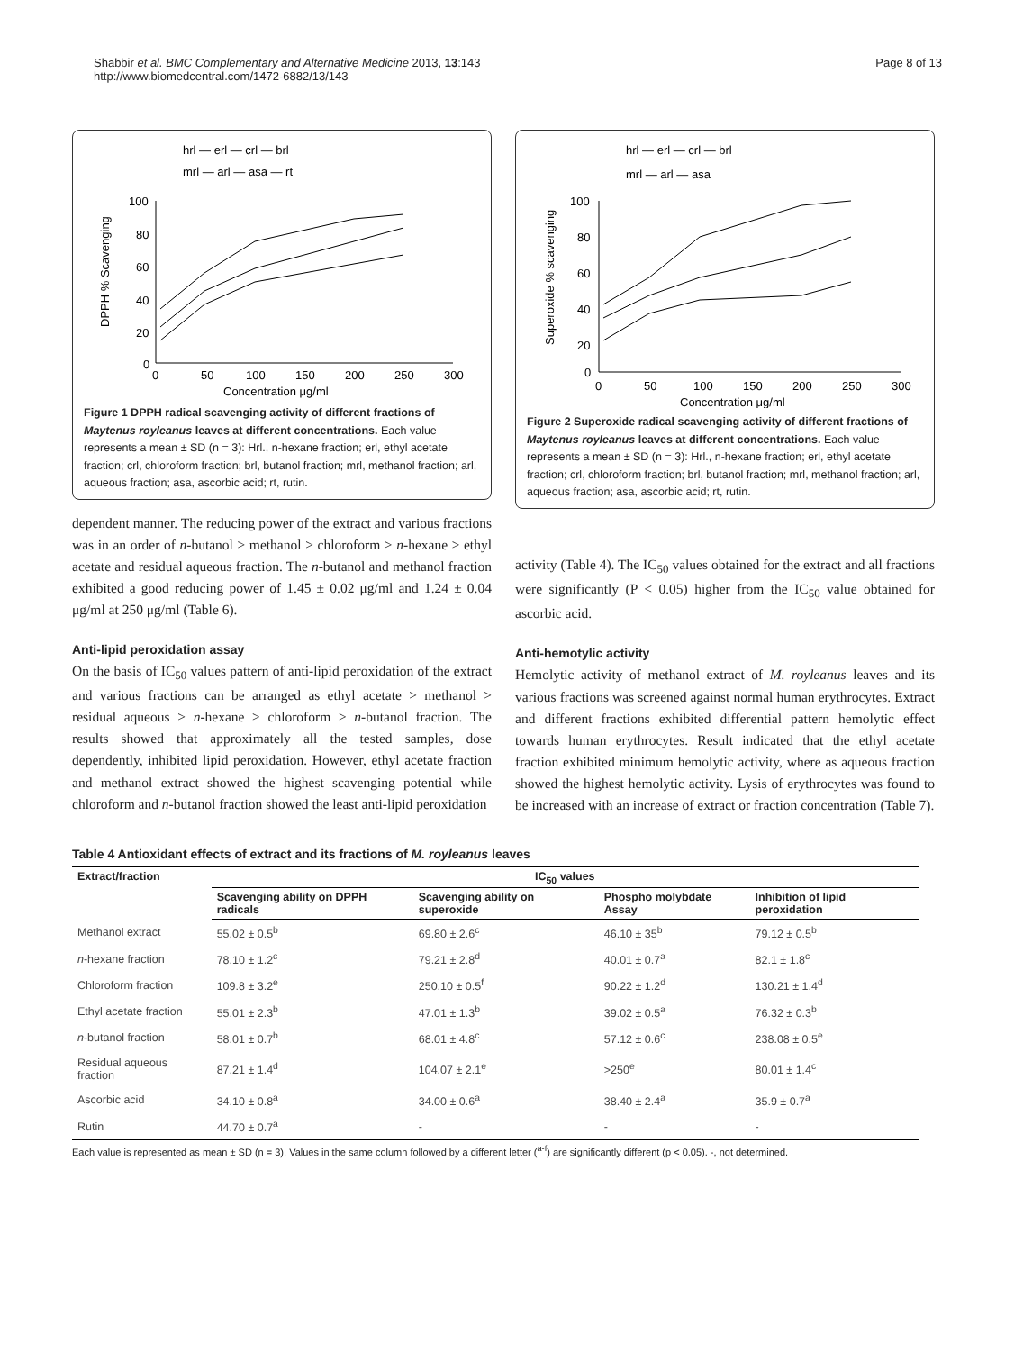Shabbir et al. BMC Complementary and Alternative Medicine 2013, 13:143
http://www.biomedcentral.com/1472-6882/13/143
Page 8 of 13
hrl — erl — crl — brl
mrl — arl — asa — rt
100
80
60
40
20
0
0
50
100
150
200
250
300
Concentration μg/ml
DPPH % Scavenging
Figure 1 DPPH radical scavenging activity of different fractions of Maytenus royleanus leaves at different concentrations. Each value represents a mean ± SD (n = 3): Hrl., n-hexane fraction; erl, ethyl acetate fraction; crl, chloroform fraction; brl, butanol fraction; mrl, methanol fraction; arl, aqueous fraction; asa, ascorbic acid; rt, rutin.
dependent manner. The reducing power of the extract and various fractions was in an order of n-butanol > methanol > chloroform > n-hexane > ethyl acetate and residual aqueous fraction. The n-butanol and methanol fraction exhibited a good reducing power of 1.45 ± 0.02 μg/ml and 1.24 ± 0.04 μg/ml at 250 μg/ml (Table 6).
Anti-lipid peroxidation assay
On the basis of IC<sub>50</sub> values pattern of anti-lipid peroxidation of the extract and various fractions can be arranged as ethyl acetate > methanol > residual aqueous > n-hexane > chloroform > n-butanol fraction. The results showed that approximately all the tested samples, dose dependently, inhibited lipid peroxidation. However, ethyl acetate fraction and methanol extract showed the highest scavenging potential while chloroform and n-butanol fraction showed the least anti-lipid peroxidation
hrl — erl — crl — brl
mrl — arl — asa
100
80
60
40
20
0
0
50
100
150
200
250
300
Concentration μg/ml
Superoxide % scavenging
Figure 2 Superoxide radical scavenging activity of different fractions of Maytenus royleanus leaves at different concentrations. Each value represents a mean ± SD (n = 3): Hrl., n-hexane fraction; erl, ethyl acetate fraction; crl, chloroform fraction; brl, butanol fraction; mrl, methanol fraction; arl, aqueous fraction; asa, ascorbic acid; rt, rutin.
activity (Table 4). The IC<sub>50</sub> values obtained for the extract and all fractions were significantly (P < 0.05) higher from the IC<sub>50</sub> value obtained for ascorbic acid.
Anti-hemotylic activity
Hemolytic activity of methanol extract of M. royleanus leaves and its various fractions was screened against normal human erythrocytes. Extract and different fractions exhibited differential pattern hemolytic effect towards human erythrocytes. Result indicated that the ethyl acetate fraction exhibited minimum hemolytic activity, where as aqueous fraction showed the highest hemolytic activity. Lysis of erythrocytes was found to be increased with an increase of extract or fraction concentration (Table 7).
Table 4 Antioxidant effects of extract and its fractions of M. royleanus leaves
| Extract/fraction | IC<sub>50</sub> values | | | |
| --- | --- | --- | --- | --- |
| | Scavenging ability on DPPH radicals | Scavenging ability on superoxide | Phospho molybdate Assay | Inhibition of lipid peroxidation |
| Methanol extract | 55.02 ± 0.5<sup>b</sup> | 69.80 ± 2.6<sup>c</sup> | 46.10 ± 35<sup>b</sup> | 79.12 ± 0.5<sup>b</sup> |
| n -hexane fraction | 78.10 ± 1.2<sup>c</sup> | 79.21 ± 2.8<sup>d</sup> | 40.01 ± 0.7<sup>a</sup> | 82.1 ± 1.8<sup>c</sup> |
| Chloroform fraction | 109.8 ± 3.2<sup>e</sup> | 250.10 ± 0.5<sup>f</sup> | 90.22 ± 1.2<sup>d</sup> | 130.21 ± 1.4<sup>d</sup> |
| Ethyl acetate fraction | 55.01 ± 2.3<sup>b</sup> | 47.01 ± 1.3<sup>b</sup> | 39.02 ± 0.5<sup>a</sup> | 76.32 ± 0.3<sup>b</sup> |
| n -butanol fraction | 58.01 ± 0.7<sup>b</sup> | 68.01 ± 4.8<sup>c</sup> | 57.12 ± 0.6<sup>c</sup> | 238.08 ± 0.5<sup>e</sup> |
| Residual aqueous fraction | 87.21 ± 1.4<sup>d</sup> | 104.07 ± 2.1<sup>e</sup> | >250<sup>e</sup> | 80.01 ± 1.4<sup>c</sup> |
| Ascorbic acid | 34.10 ± 0.8<sup>a</sup> | 34.00 ± 0.6<sup>a</sup> | 38.40 ± 2.4<sup>a</sup> | 35.9 ± 0.7<sup>a</sup> |
| Rutin | 44.70 ± 0.7<sup>a</sup> | - | - | - |
Each value is represented as mean ± SD (n = 3). Values in the same column followed by a different letter (<sup>a-f</sup>) are significantly different (p < 0.05). -, not determined.